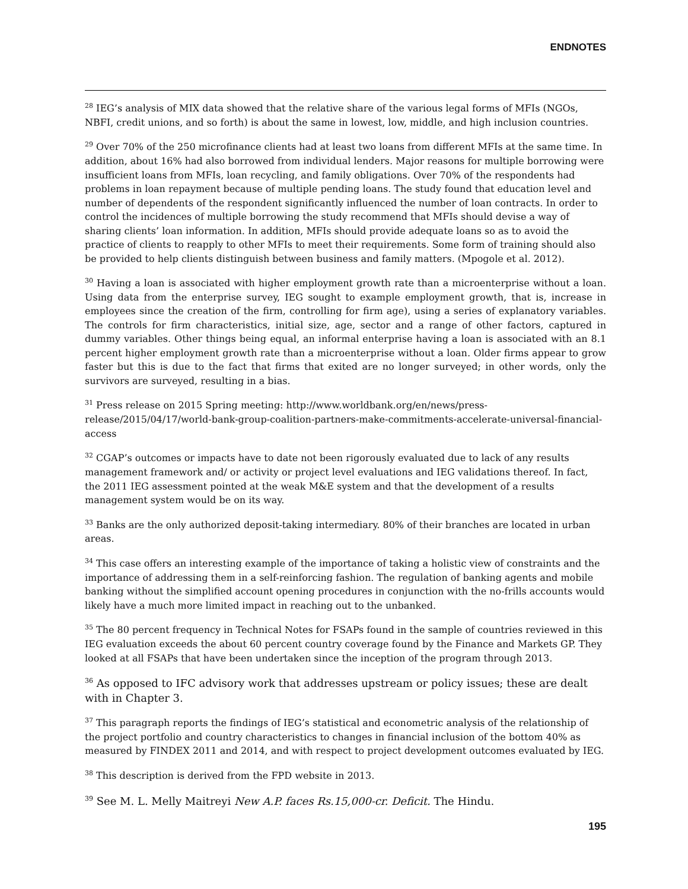ENDNOTES
<sup>28</sup> IEG’s analysis of MIX data showed that the relative share of the various legal forms of MFIs (NGOs, NBFI, credit unions, and so forth) is about the same in lowest, low, middle, and high inclusion countries.
<sup>29</sup> Over 70% of the 250 microfinance clients had at least two loans from different MFIs at the same time. In addition, about 16% had also borrowed from individual lenders. Major reasons for multiple borrowing were insufficient loans from MFIs, loan recycling, and family obligations. Over 70% of the respondents had problems in loan repayment because of multiple pending loans. The study found that education level and number of dependents of the respondent significantly influenced the number of loan contracts. In order to control the incidences of multiple borrowing the study recommend that MFIs should devise a way of sharing clients’ loan information. In addition, MFIs should provide adequate loans so as to avoid the practice of clients to reapply to other MFIs to meet their requirements. Some form of training should also be provided to help clients distinguish between business and family matters. (Mpogole et al. 2012).
<sup>30</sup> Having a loan is associated with higher employment growth rate than a microenterprise without a loan. Using data from the enterprise survey, IEG sought to example employment growth, that is, increase in employees since the creation of the firm, controlling for firm age), using a series of explanatory variables. The controls for firm characteristics, initial size, age, sector and a range of other factors, captured in dummy variables. Other things being equal, an informal enterprise having a loan is associated with an 8.1 percent higher employment growth rate than a microenterprise without a loan. Older firms appear to grow faster but this is due to the fact that firms that exited are no longer surveyed; in other words, only the survivors are surveyed, resulting in a bias.
<sup>31</sup> Press release on 2015 Spring meeting: http://www.worldbank.org/en/news/press-release/2015/04/17/world-bank-group-coalition-partners-make-commitments-accelerate-universal-financial-access
<sup>32</sup> CGAP’s outcomes or impacts have to date not been rigorously evaluated due to lack of any results management framework and/ or activity or project level evaluations and IEG validations thereof. In fact, the 2011 IEG assessment pointed at the weak M&E system and that the development of a results management system would be on its way.
<sup>33</sup> Banks are the only authorized deposit-taking intermediary. 80% of their branches are located in urban areas.
<sup>34</sup> This case offers an interesting example of the importance of taking a holistic view of constraints and the importance of addressing them in a self-reinforcing fashion. The regulation of banking agents and mobile banking without the simplified account opening procedures in conjunction with the no-frills accounts would likely have a much more limited impact in reaching out to the unbanked.
<sup>35</sup> The 80 percent frequency in Technical Notes for FSAPs found in the sample of countries reviewed in this IEG evaluation exceeds the about 60 percent country coverage found by the Finance and Markets GP. They looked at all FSAPs that have been undertaken since the inception of the program through 2013.
<sup>36</sup> As opposed to IFC advisory work that addresses upstream or policy issues; these are dealt with in Chapter 3.
<sup>37</sup> This paragraph reports the findings of IEG’s statistical and econometric analysis of the relationship of the project portfolio and country characteristics to changes in financial inclusion of the bottom 40% as measured by FINDEX 2011 and 2014, and with respect to project development outcomes evaluated by IEG.
<sup>38</sup> This description is derived from the FPD website in 2013.
<sup>39</sup> See M. L. Melly Maitreyi New A.P. faces Rs.15,000-cr. Deficit. The Hindu.
195